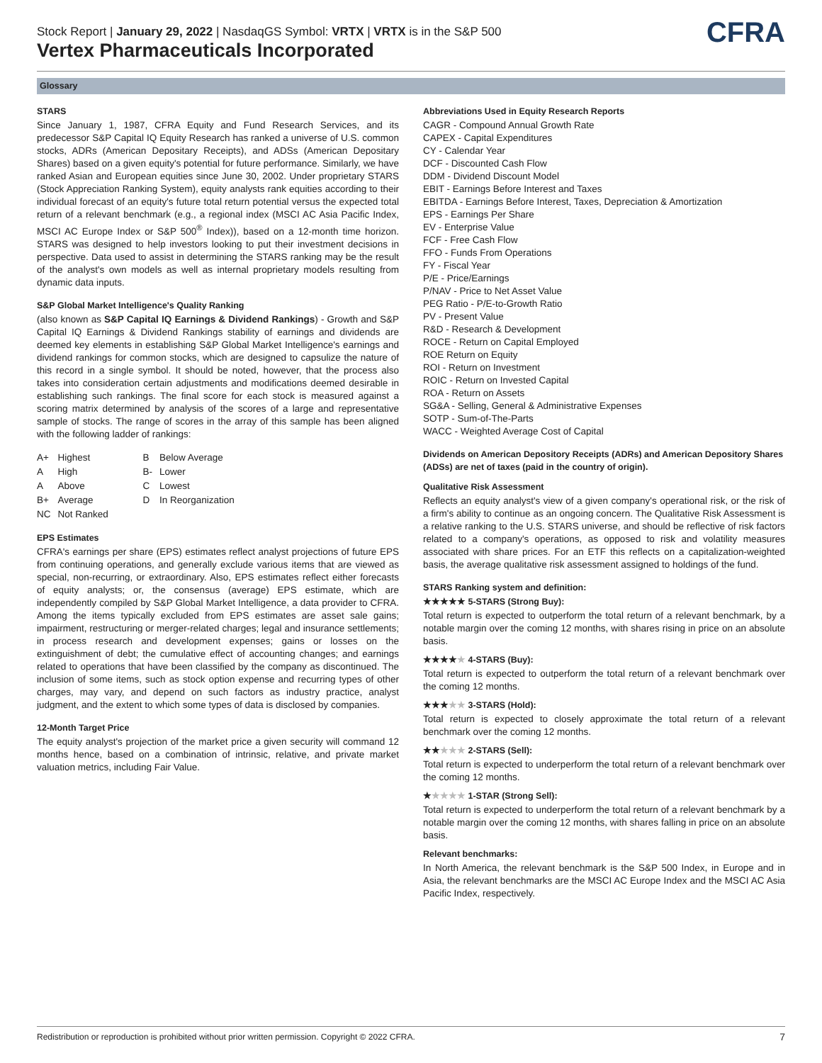Stock Report | January 29, 2022 | NasdaqGS Symbol: VRTX | VRTX is in the S&P 500
Vertex Pharmaceuticals Incorporated
CFRA
Glossary
STARS
Since January 1, 1987, CFRA Equity and Fund Research Services, and its predecessor S&P Capital IQ Equity Research has ranked a universe of U.S. common stocks, ADRs (American Depositary Receipts), and ADSs (American Depositary Shares) based on a given equity's potential for future performance. Similarly, we have ranked Asian and European equities since June 30, 2002. Under proprietary STARS (Stock Appreciation Ranking System), equity analysts rank equities according to their individual forecast of an equity's future total return potential versus the expected total return of a relevant benchmark (e.g., a regional index (MSCI AC Asia Pacific Index, MSCI AC Europe Index or S&P 500<sup>®</sup> Index)), based on a 12-month time horizon. STARS was designed to help investors looking to put their investment decisions in perspective. Data used to assist in determining the STARS ranking may be the result of the analyst's own models as well as internal proprietary models resulting from dynamic data inputs.
S&P Global Market Intelligence's Quality Ranking
(also known as S&P Capital IQ Earnings & Dividend Rankings) - Growth and S&P Capital IQ Earnings & Dividend Rankings stability of earnings and dividends are deemed key elements in establishing S&P Global Market Intelligence's earnings and dividend rankings for common stocks, which are designed to capsulize the nature of this record in a single symbol. It should be noted, however, that the process also takes into consideration certain adjustments and modifications deemed desirable in establishing such rankings. The final score for each stock is measured against a scoring matrix determined by analysis of the scores of a large and representative sample of stocks. The range of scores in the array of this sample has been aligned with the following ladder of rankings:
| A+ | Highest | B | Below Average |
| A | High | B- | Lower |
| A | Above | C | Lowest |
| B+ | Average | D | In Reorganization |
| NC | Not Ranked | | |
EPS Estimates
CFRA's earnings per share (EPS) estimates reflect analyst projections of future EPS from continuing operations, and generally exclude various items that are viewed as special, non-recurring, or extraordinary. Also, EPS estimates reflect either forecasts of equity analysts; or, the consensus (average) EPS estimate, which are independently compiled by S&P Global Market Intelligence, a data provider to CFRA. Among the items typically excluded from EPS estimates are asset sale gains; impairment, restructuring or merger-related charges; legal and insurance settlements; in process research and development expenses; gains or losses on the extinguishment of debt; the cumulative effect of accounting changes; and earnings related to operations that have been classified by the company as discontinued. The inclusion of some items, such as stock option expense and recurring types of other charges, may vary, and depend on such factors as industry practice, analyst judgment, and the extent to which some types of data is disclosed by companies.
12-Month Target Price
The equity analyst's projection of the market price a given security will command 12 months hence, based on a combination of intrinsic, relative, and private market valuation metrics, including Fair Value.
Abbreviations Used in Equity Research Reports
CAGR - Compound Annual Growth Rate
CAPEX - Capital Expenditures
CY - Calendar Year
DCF - Discounted Cash Flow
DDM - Dividend Discount Model
EBIT - Earnings Before Interest and Taxes
EBITDA - Earnings Before Interest, Taxes, Depreciation & Amortization
EPS - Earnings Per Share
EV - Enterprise Value
FCF - Free Cash Flow
FFO - Funds From Operations
FY - Fiscal Year
P/E - Price/Earnings
P/NAV - Price to Net Asset Value
PEG Ratio - P/E-to-Growth Ratio
PV - Present Value
R&D - Research & Development
ROCE - Return on Capital Employed
ROE Return on Equity
ROI - Return on Investment
ROIC - Return on Invested Capital
ROA - Return on Assets
SG&A - Selling, General & Administrative Expenses
SOTP - Sum-of-The-Parts
WACC - Weighted Average Cost of Capital
Dividends on American Depository Receipts (ADRs) and American Depository Shares (ADSs) are net of taxes (paid in the country of origin).
Qualitative Risk Assessment
Reflects an equity analyst's view of a given company's operational risk, or the risk of a firm's ability to continue as an ongoing concern. The Qualitative Risk Assessment is a relative ranking to the U.S. STARS universe, and should be reflective of risk factors related to a company's operations, as opposed to risk and volatility measures associated with share prices. For an ETF this reflects on a capitalization-weighted basis, the average qualitative risk assessment assigned to holdings of the fund.
STARS Ranking system and definition:
★★★★★ 5-STARS (Strong Buy):
Total return is expected to outperform the total return of a relevant benchmark, by a notable margin over the coming 12 months, with shares rising in price on an absolute basis.
★★★★★ 4-STARS (Buy):
Total return is expected to outperform the total return of a relevant benchmark over the coming 12 months.
★★★★★ 3-STARS (Hold):
Total return is expected to closely approximate the total return of a relevant benchmark over the coming 12 months.
★★★★★ 2-STARS (Sell):
Total return is expected to underperform the total return of a relevant benchmark over the coming 12 months.
★★★★★ 1-STAR (Strong Sell):
Total return is expected to underperform the total return of a relevant benchmark by a notable margin over the coming 12 months, with shares falling in price on an absolute basis.
Relevant benchmarks:
In North America, the relevant benchmark is the S&P 500 Index, in Europe and in Asia, the relevant benchmarks are the MSCI AC Europe Index and the MSCI AC Asia Pacific Index, respectively.
Redistribution or reproduction is prohibited without prior written permission. Copyright © 2022 CFRA. 7